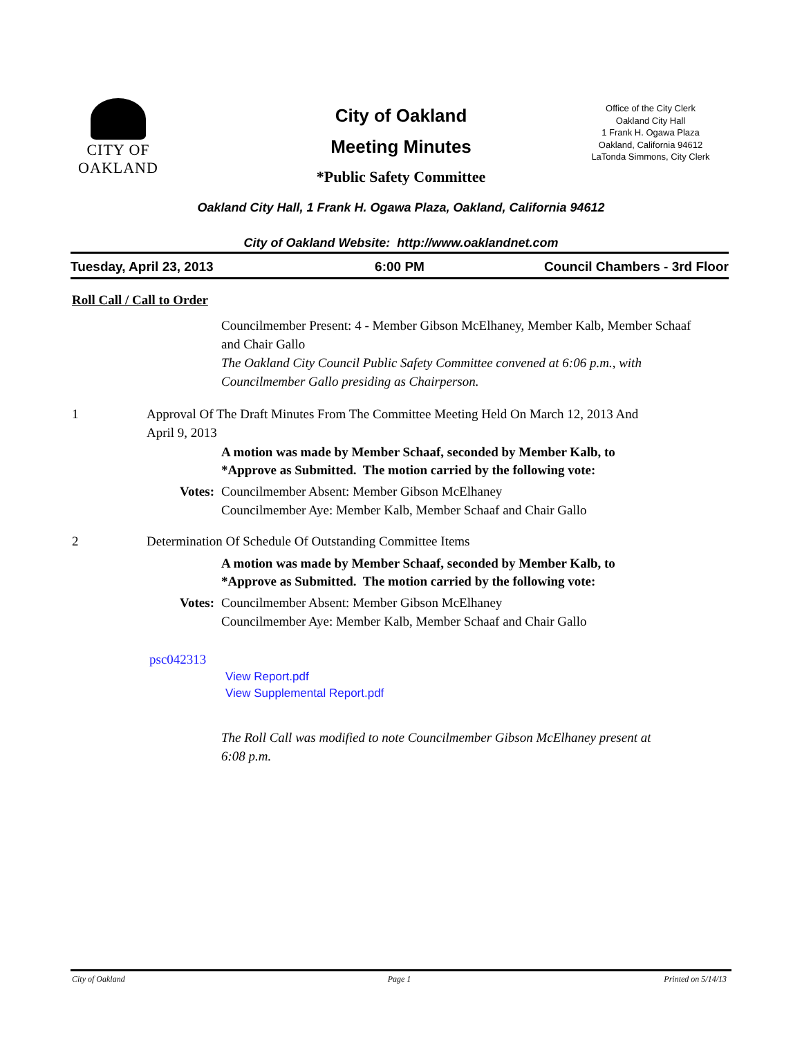CITY OF
OAKLAND
City of Oakland
Meeting Minutes
*Public Safety Committee
Office of the City Clerk
Oakland City Hall
1 Frank H. Ogawa Plaza
Oakland, California 94612
LaTonda Simmons, City Clerk
Oakland City Hall, 1 Frank H. Ogawa Plaza, Oakland, California 94612
City of Oakland Website: http://www.oaklandnet.com
Tuesday, April 23, 2013 6:00 PM Council Chambers - 3rd Floor
Roll Call / Call to Order
Councilmember Present: 4 - Member Gibson McElhaney, Member Kalb, Member Schaaf and Chair Gallo
The Oakland City Council Public Safety Committee convened at 6:06 p.m., with Councilmember Gallo presiding as Chairperson.
1 Approval Of The Draft Minutes From The Committee Meeting Held On March 12, 2013 And April 9, 2013
A motion was made by Member Schaaf, seconded by Member Kalb, to
*Approve as Submitted. The motion carried by the following vote:
Votes: Councilmember Absent: Member Gibson McElhaney
Councilmember Aye: Member Kalb, Member Schaaf and Chair Gallo
2 Determination Of Schedule Of Outstanding Committee Items
A motion was made by Member Schaaf, seconded by Member Kalb, to
*Approve as Submitted. The motion carried by the following vote:
Votes: Councilmember Absent: Member Gibson McElhaney
Councilmember Aye: Member Kalb, Member Schaaf and Chair Gallo
psc042313
View Report.pdf
View Supplemental Report.pdf
The Roll Call was modified to note Councilmember Gibson McElhaney present at 6:08 p.m.
City of Oakland Page 1 Printed on 5/14/13